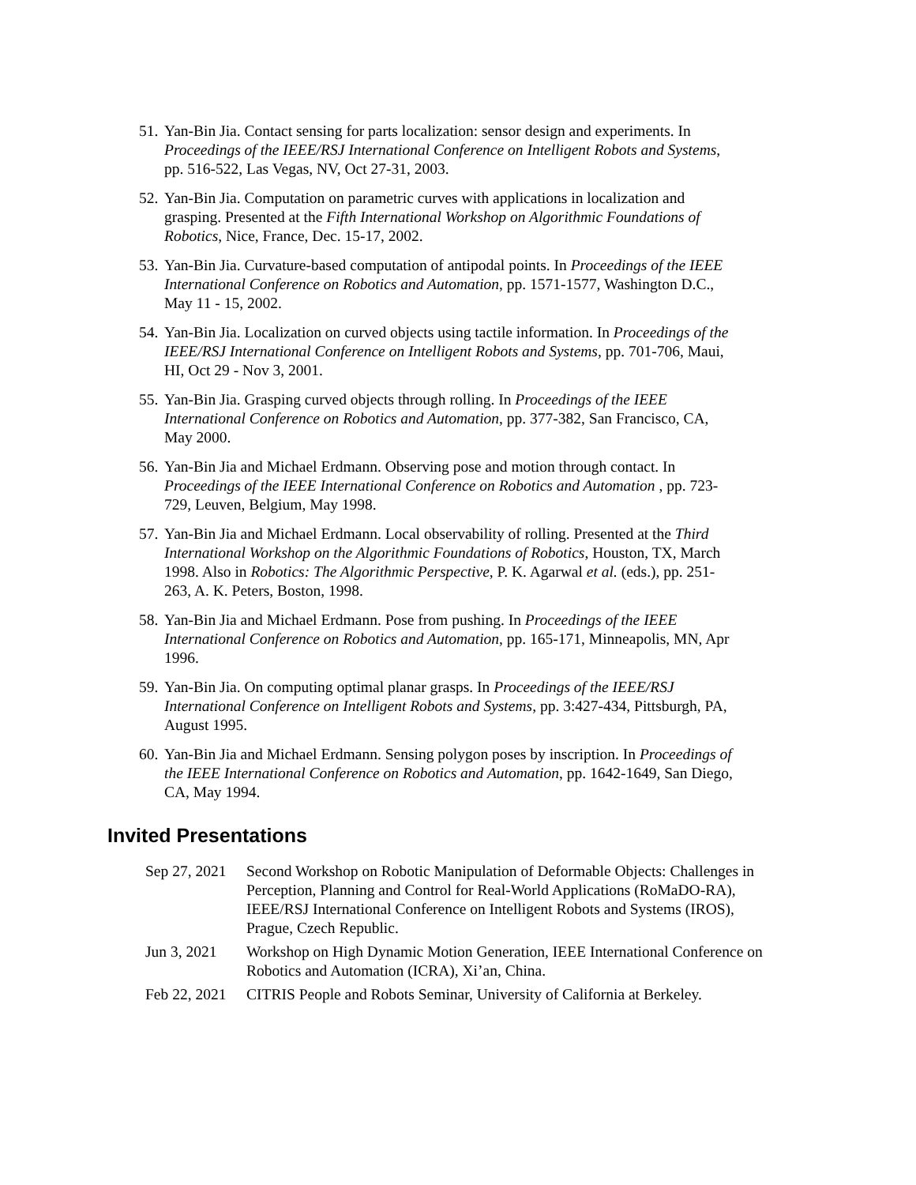51.
Yan-Bin Jia. Contact sensing for parts localization: sensor design and experiments. In Proceedings of the IEEE/RSJ International Conference on Intelligent Robots and Systems, pp. 516-522, Las Vegas, NV, Oct 27-31, 2003.
52.
Yan-Bin Jia. Computation on parametric curves with applications in localization and grasping. Presented at the Fifth International Workshop on Algorithmic Foundations of Robotics, Nice, France, Dec. 15-17, 2002.
53.
Yan-Bin Jia. Curvature-based computation of antipodal points. In Proceedings of the IEEE International Conference on Robotics and Automation, pp. 1571-1577, Washington D.C., May 11 - 15, 2002.
54.
Yan-Bin Jia. Localization on curved objects using tactile information. In Proceedings of the IEEE/RSJ International Conference on Intelligent Robots and Systems, pp. 701-706, Maui, HI, Oct 29 - Nov 3, 2001.
55.
Yan-Bin Jia. Grasping curved objects through rolling. In Proceedings of the IEEE International Conference on Robotics and Automation, pp. 377-382, San Francisco, CA, May 2000.
56.
Yan-Bin Jia and Michael Erdmann. Observing pose and motion through contact. In Proceedings of the IEEE International Conference on Robotics and Automation , pp. 723-729, Leuven, Belgium, May 1998.
57.
Yan-Bin Jia and Michael Erdmann. Local observability of rolling. Presented at the Third International Workshop on the Algorithmic Foundations of Robotics, Houston, TX, March 1998. Also in Robotics: The Algorithmic Perspective, P. K. Agarwal et al. (eds.), pp. 251-263, A. K. Peters, Boston, 1998.
58.
Yan-Bin Jia and Michael Erdmann. Pose from pushing. In Proceedings of the IEEE International Conference on Robotics and Automation, pp. 165-171, Minneapolis, MN, Apr 1996.
59.
Yan-Bin Jia. On computing optimal planar grasps. In Proceedings of the IEEE/RSJ International Conference on Intelligent Robots and Systems, pp. 3:427-434, Pittsburgh, PA, August 1995.
60.
Yan-Bin Jia and Michael Erdmann. Sensing polygon poses by inscription. In Proceedings of the IEEE International Conference on Robotics and Automation, pp. 1642-1649, San Diego, CA, May 1994.
Invited Presentations
| Sep 27, 2021 | Second Workshop on Robotic Manipulation of Deformable Objects: Challenges in Perception, Planning and Control for Real-World Applications (RoMaDO-RA), IEEE/RSJ International Conference on Intelligent Robots and Systems (IROS), Prague, Czech Republic. |
| Jun 3, 2021 | Workshop on High Dynamic Motion Generation, IEEE International Conference on Robotics and Automation (ICRA), Xi’an, China. |
| Feb 22, 2021 | CITRIS People and Robots Seminar, University of California at Berkeley. |